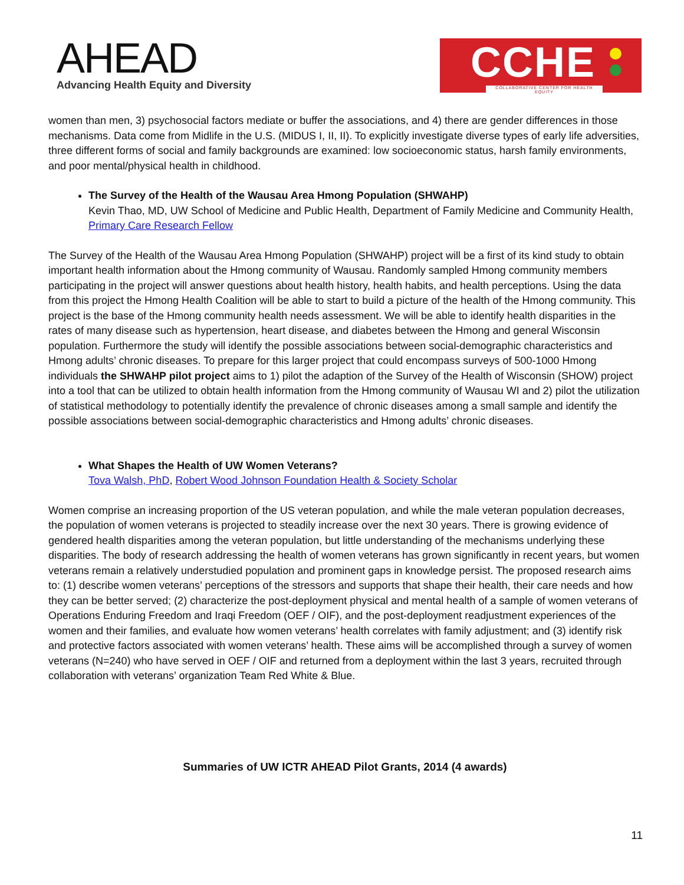AHEAD
Advancing Health Equity and Diversity
CCHE
COLLABORATIVE CENTER FOR HEALTH EQUITY
women than men, 3) psychosocial factors mediate or buffer the associations, and 4) there are gender differences in those mechanisms. Data come from Midlife in the U.S. (MIDUS I, II, II). To explicitly investigate diverse types of early life adversities, three different forms of social and family backgrounds are examined: low socioeconomic status, harsh family environments, and poor mental/physical health in childhood.
The Survey of the Health of the Wausau Area Hmong Population (SHWAHP)
Kevin Thao, MD, UW School of Medicine and Public Health, Department of Family Medicine and Community Health, Primary Care Research Fellow
The Survey of the Health of the Wausau Area Hmong Population (SHWAHP) project will be a first of its kind study to obtain important health information about the Hmong community of Wausau. Randomly sampled Hmong community members participating in the project will answer questions about health history, health habits, and health perceptions. Using the data from this project the Hmong Health Coalition will be able to start to build a picture of the health of the Hmong community. This project is the base of the Hmong community health needs assessment. We will be able to identify health disparities in the rates of many disease such as hypertension, heart disease, and diabetes between the Hmong and general Wisconsin population. Furthermore the study will identify the possible associations between social-demographic characteristics and Hmong adults’ chronic diseases. To prepare for this larger project that could encompass surveys of 500-1000 Hmong individuals the SHWAHP pilot project aims to 1) pilot the adaption of the Survey of the Health of Wisconsin (SHOW) project into a tool that can be utilized to obtain health information from the Hmong community of Wausau WI and 2) pilot the utilization of statistical methodology to potentially identify the prevalence of chronic diseases among a small sample and identify the possible associations between social-demographic characteristics and Hmong adults’ chronic diseases.
What Shapes the Health of UW Women Veterans?
Tova Walsh, PhD, Robert Wood Johnson Foundation Health & Society Scholar
Women comprise an increasing proportion of the US veteran population, and while the male veteran population decreases, the population of women veterans is projected to steadily increase over the next 30 years. There is growing evidence of gendered health disparities among the veteran population, but little understanding of the mechanisms underlying these disparities. The body of research addressing the health of women veterans has grown significantly in recent years, but women veterans remain a relatively understudied population and prominent gaps in knowledge persist. The proposed research aims to: (1) describe women veterans’ perceptions of the stressors and supports that shape their health, their care needs and how they can be better served; (2) characterize the post-deployment physical and mental health of a sample of women veterans of Operations Enduring Freedom and Iraqi Freedom (OEF / OIF), and the post-deployment readjustment experiences of the women and their families, and evaluate how women veterans’ health correlates with family adjustment; and (3) identify risk and protective factors associated with women veterans’ health. These aims will be accomplished through a survey of women veterans (N=240) who have served in OEF / OIF and returned from a deployment within the last 3 years, recruited through collaboration with veterans’ organization Team Red White & Blue.
Summaries of UW ICTR AHEAD Pilot Grants, 2014 (4 awards)
11